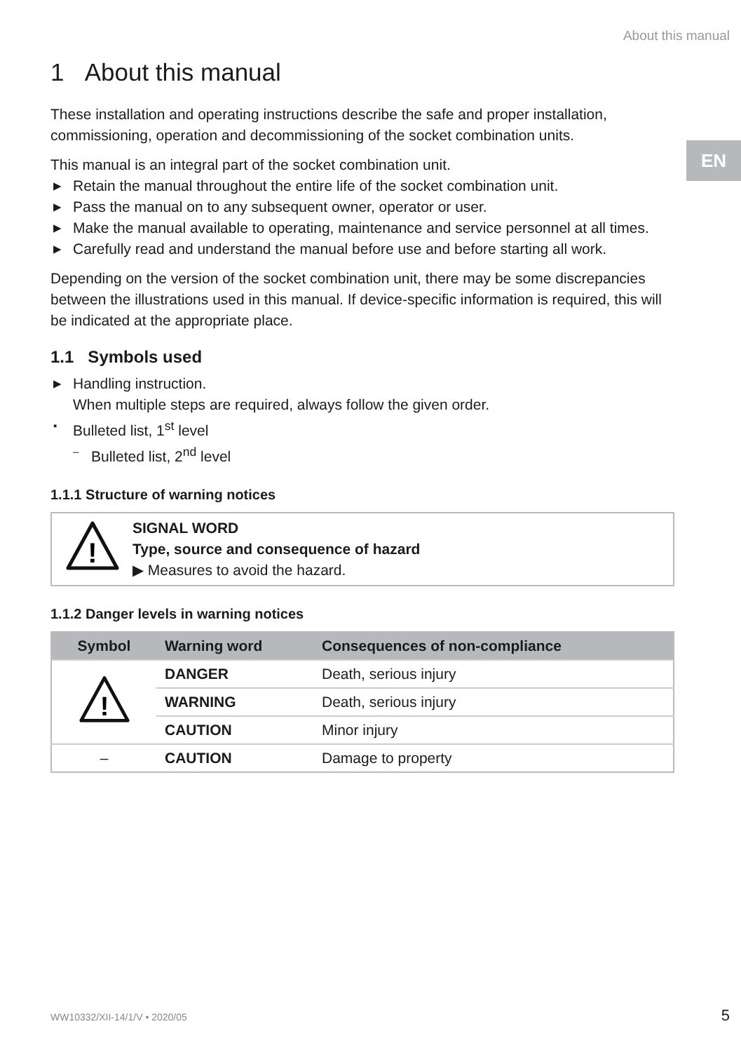About this manual
EN
1 About this manual
These installation and operating instructions describe the safe and proper installation, commissioning, operation and decommissioning of the socket combination units.
This manual is an integral part of the socket combination unit.
▶ Retain the manual throughout the entire life of the socket combination unit.
▶ Pass the manual on to any subsequent owner, operator or user.
▶ Make the manual available to operating, maintenance and service personnel at all times.
▶ Carefully read and understand the manual before use and before starting all work.
Depending on the version of the socket combination unit, there may be some discrepancies between the illustrations used in this manual. If device-specific information is required, this will be indicated at the appropriate place.
1.1 Symbols used
▶ Handling instruction.
When multiple steps are required, always follow the given order.
▪ Bulleted list, 1<sup>st</sup> level
– Bulleted list, 2<sup>nd</sup> level
1.1.1 Structure of warning notices
!
SIGNAL WORD
Type, source and consequence of hazard
▶ Measures to avoid the hazard.
1.1.2 Danger levels in warning notices
| Symbol | Warning word | Consequences of non-compliance |
| --- | --- | --- |
| ! | DANGER | Death, serious injury |
| | WARNING | Death, serious injury |
| | CAUTION | Minor injury |
| – | CAUTION | Damage to property |
WW10332/XII-14/1/V • 2020/05 5